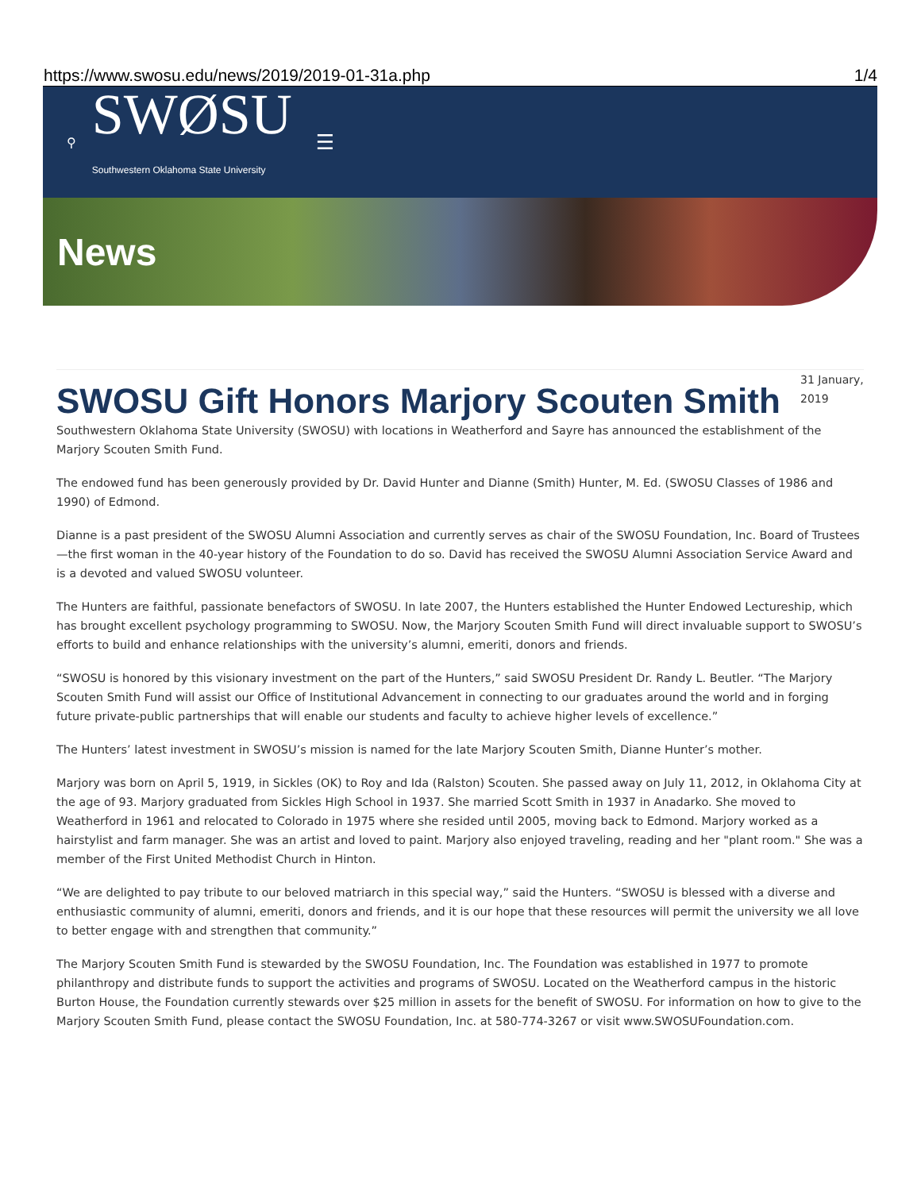https://www.swosu.edu/news/2019/2019-01-31a.php 1/4
⚲
SWØSU
Southwestern Oklahoma State University
☰
News
SWOSU Gift Honors Marjory Scouten Smith
31 January, 2019
Southwestern Oklahoma State University (SWOSU) with locations in Weatherford and Sayre has announced the establishment of the Marjory Scouten Smith Fund.
The endowed fund has been generously provided by Dr. David Hunter and Dianne (Smith) Hunter, M. Ed. (SWOSU Classes of 1986 and 1990) of Edmond.
Dianne is a past president of the SWOSU Alumni Association and currently serves as chair of the SWOSU Foundation, Inc. Board of Trustees—the first woman in the 40-year history of the Foundation to do so. David has received the SWOSU Alumni Association Service Award and is a devoted and valued SWOSU volunteer.
The Hunters are faithful, passionate benefactors of SWOSU. In late 2007, the Hunters established the Hunter Endowed Lectureship, which has brought excellent psychology programming to SWOSU. Now, the Marjory Scouten Smith Fund will direct invaluable support to SWOSU’s efforts to build and enhance relationships with the university’s alumni, emeriti, donors and friends.
“SWOSU is honored by this visionary investment on the part of the Hunters,” said SWOSU President Dr. Randy L. Beutler. “The Marjory Scouten Smith Fund will assist our Office of Institutional Advancement in connecting to our graduates around the world and in forging future private-public partnerships that will enable our students and faculty to achieve higher levels of excellence.”
The Hunters’ latest investment in SWOSU’s mission is named for the late Marjory Scouten Smith, Dianne Hunter’s mother.
Marjory was born on April 5, 1919, in Sickles (OK) to Roy and Ida (Ralston) Scouten. She passed away on July 11, 2012, in Oklahoma City at the age of 93. Marjory graduated from Sickles High School in 1937. She married Scott Smith in 1937 in Anadarko. She moved to Weatherford in 1961 and relocated to Colorado in 1975 where she resided until 2005, moving back to Edmond. Marjory worked as a hairstylist and farm manager. She was an artist and loved to paint. Marjory also enjoyed traveling, reading and her "plant room." She was a member of the First United Methodist Church in Hinton.
“We are delighted to pay tribute to our beloved matriarch in this special way,” said the Hunters. “SWOSU is blessed with a diverse and enthusiastic community of alumni, emeriti, donors and friends, and it is our hope that these resources will permit the university we all love to better engage with and strengthen that community.”
The Marjory Scouten Smith Fund is stewarded by the SWOSU Foundation, Inc. The Foundation was established in 1977 to promote philanthropy and distribute funds to support the activities and programs of SWOSU. Located on the Weatherford campus in the historic Burton House, the Foundation currently stewards over $25 million in assets for the benefit of SWOSU. For information on how to give to the Marjory Scouten Smith Fund, please contact the SWOSU Foundation, Inc. at 580-774-3267 or visit www.SWOSUFoundation.com.